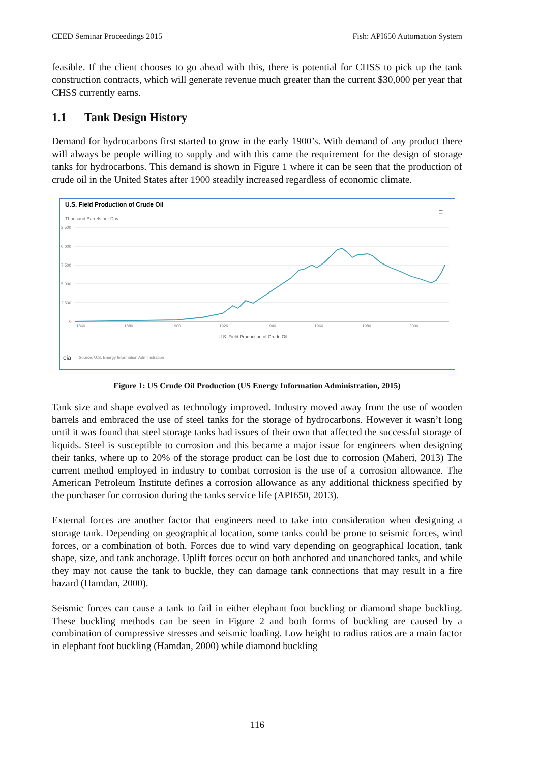CEED Seminar Proceedings 2015 Fish: API650 Automation System
feasible. If the client chooses to go ahead with this, there is potential for CHSS to pick up the tank construction contracts, which will generate revenue much greater than the current $30,000 per year that CHSS currently earns.
1.1 Tank Design History
Demand for hydrocarbons first started to grow in the early 1900’s. With demand of any product there will always be people willing to supply and with this came the requirement for the design of storage tanks for hydrocarbons. This demand is shown in Figure 1 where it can be seen that the production of crude oil in the United States after 1900 steadily increased regardless of economic climate.
U.S. Field Production of Crude Oil
≡
Thousand Barrels per Day
2,500
0,000
7,500
5,000
2,500
0
1860
1880
1900
1920
1940
1960
1980
2000
— U.S. Field Production of Crude Oil
eia
Source: U.S. Energy Information Administration
Figure 1: US Crude Oil Production (US Energy Information Administration, 2015)
Tank size and shape evolved as technology improved. Industry moved away from the use of wooden barrels and embraced the use of steel tanks for the storage of hydrocarbons. However it wasn’t long until it was found that steel storage tanks had issues of their own that affected the successful storage of liquids. Steel is susceptible to corrosion and this became a major issue for engineers when designing their tanks, where up to 20% of the storage product can be lost due to corrosion (Maheri, 2013) The current method employed in industry to combat corrosion is the use of a corrosion allowance. The American Petroleum Institute defines a corrosion allowance as any additional thickness specified by the purchaser for corrosion during the tanks service life (API650, 2013).
External forces are another factor that engineers need to take into consideration when designing a storage tank. Depending on geographical location, some tanks could be prone to seismic forces, wind forces, or a combination of both. Forces due to wind vary depending on geographical location, tank shape, size, and tank anchorage. Uplift forces occur on both anchored and unanchored tanks, and while they may not cause the tank to buckle, they can damage tank connections that may result in a fire hazard (Hamdan, 2000).
Seismic forces can cause a tank to fail in either elephant foot buckling or diamond shape buckling. These buckling methods can be seen in Figure 2 and both forms of buckling are caused by a combination of compressive stresses and seismic loading. Low height to radius ratios are a main factor in elephant foot buckling (Hamdan, 2000) while diamond buckling
116